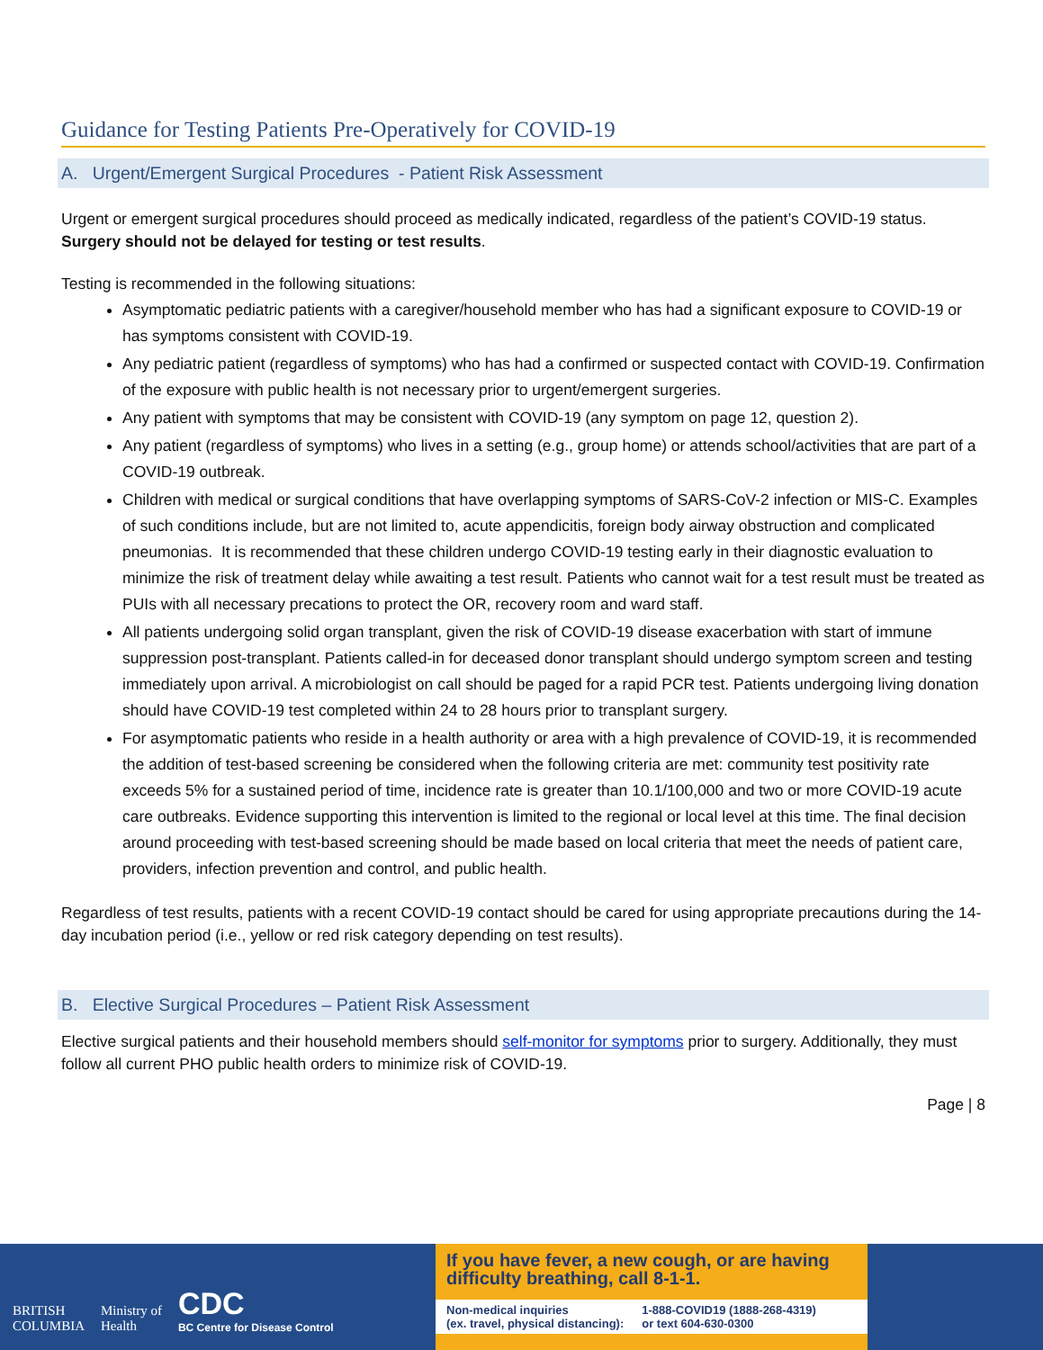Guidance for Testing Patients Pre-Operatively for COVID-19
A. Urgent/Emergent Surgical Procedures - Patient Risk Assessment
Urgent or emergent surgical procedures should proceed as medically indicated, regardless of the patient’s COVID-19 status. Surgery should not be delayed for testing or test results.
Testing is recommended in the following situations:
Asymptomatic pediatric patients with a caregiver/household member who has had a significant exposure to COVID-19 or has symptoms consistent with COVID-19.
Any pediatric patient (regardless of symptoms) who has had a confirmed or suspected contact with COVID-19. Confirmation of the exposure with public health is not necessary prior to urgent/emergent surgeries.
Any patient with symptoms that may be consistent with COVID-19 (any symptom on page 12, question 2).
Any patient (regardless of symptoms) who lives in a setting (e.g., group home) or attends school/activities that are part of a COVID-19 outbreak.
Children with medical or surgical conditions that have overlapping symptoms of SARS-CoV-2 infection or MIS-C. Examples of such conditions include, but are not limited to, acute appendicitis, foreign body airway obstruction and complicated pneumonias. It is recommended that these children undergo COVID-19 testing early in their diagnostic evaluation to minimize the risk of treatment delay while awaiting a test result. Patients who cannot wait for a test result must be treated as PUIs with all necessary precations to protect the OR, recovery room and ward staff.
All patients undergoing solid organ transplant, given the risk of COVID-19 disease exacerbation with start of immune suppression post-transplant. Patients called-in for deceased donor transplant should undergo symptom screen and testing immediately upon arrival. A microbiologist on call should be paged for a rapid PCR test. Patients undergoing living donation should have COVID-19 test completed within 24 to 28 hours prior to transplant surgery.
For asymptomatic patients who reside in a health authority or area with a high prevalence of COVID-19, it is recommended the addition of test-based screening be considered when the following criteria are met: community test positivity rate exceeds 5% for a sustained period of time, incidence rate is greater than 10.1/100,000 and two or more COVID-19 acute care outbreaks. Evidence supporting this intervention is limited to the regional or local level at this time. The final decision around proceeding with test-based screening should be made based on local criteria that meet the needs of patient care, providers, infection prevention and control, and public health.
Regardless of test results, patients with a recent COVID-19 contact should be cared for using appropriate precautions during the 14-day incubation period (i.e., yellow or red risk category depending on test results).
B. Elective Surgical Procedures – Patient Risk Assessment
Elective surgical patients and their household members should self-monitor for symptoms prior to surgery. Additionally, they must follow all current PHO public health orders to minimize risk of COVID-19.
Page | 8
BRITISH
COLUMBIA
Ministry of
Health
CDC
BC Centre for Disease Control
If you have fever, a new cough, or are having difficulty breathing, call 8-1-1.
Non-medical inquiries
(ex. travel, physical distancing):
1-888-COVID19 (1888-268-4319)
or text 604-630-0300